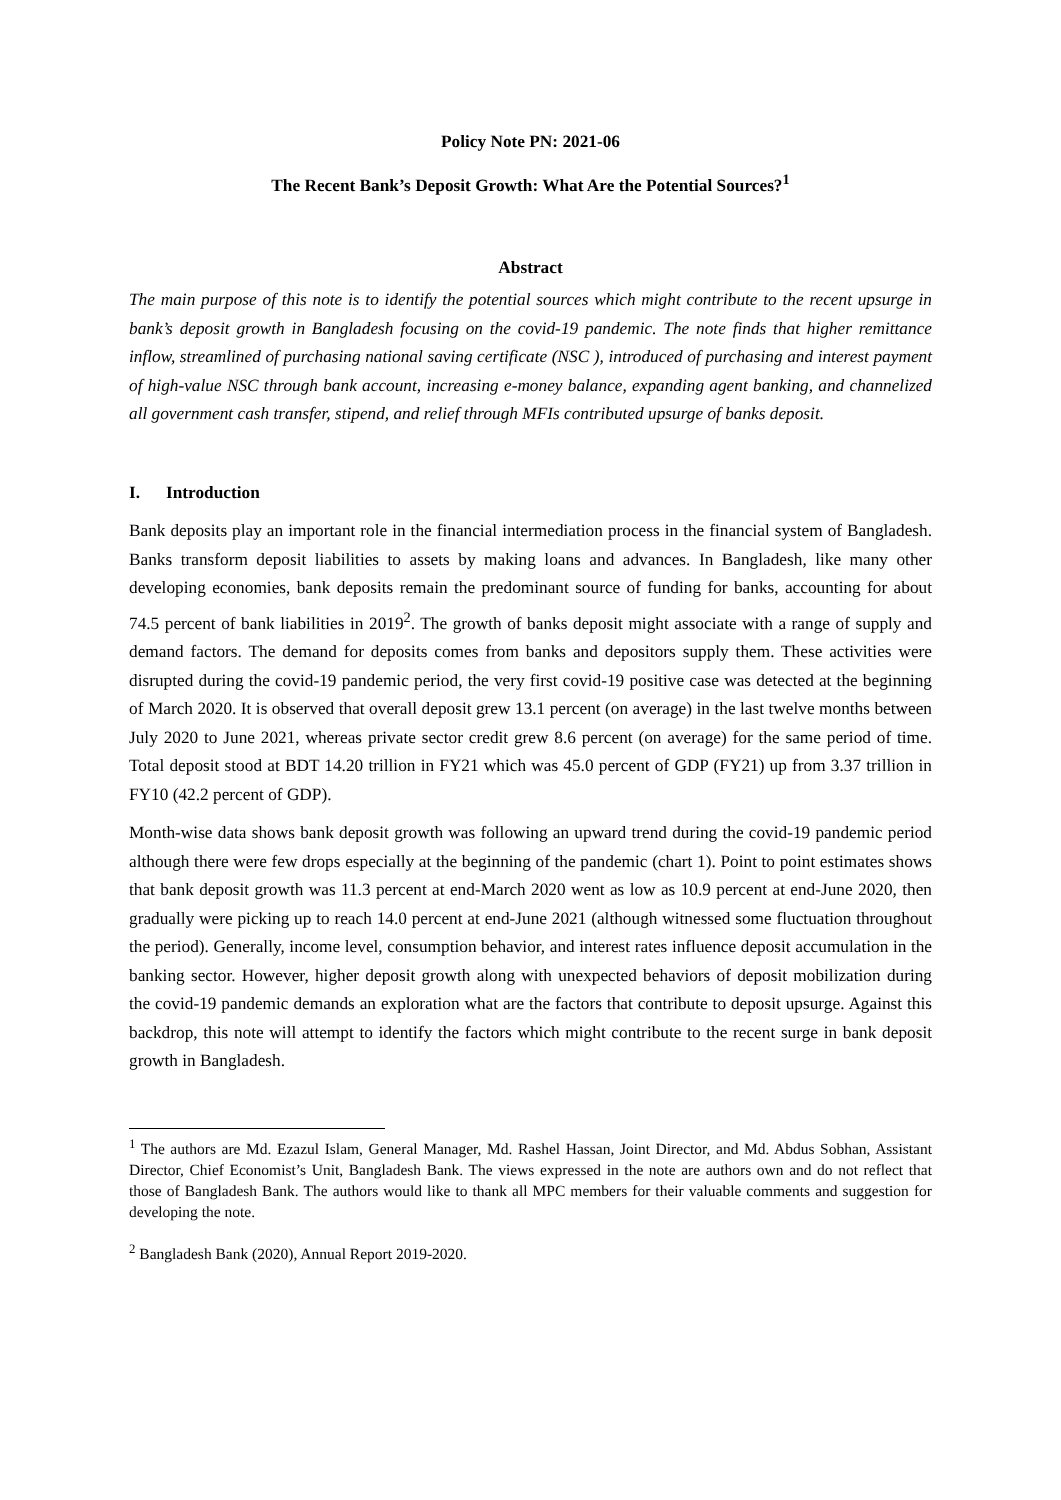Policy Note PN: 2021-06
The Recent Bank’s Deposit Growth: What Are the Potential Sources?<sup>1</sup>
Abstract
The main purpose of this note is to identify the potential sources which might contribute to the recent upsurge in bank’s deposit growth in Bangladesh focusing on the covid-19 pandemic. The note finds that higher remittance inflow, streamlined of purchasing national saving certificate (NSC ), introduced of purchasing and interest payment of high-value NSC through bank account, increasing e-money balance, expanding agent banking, and channelized all government cash transfer, stipend, and relief through MFIs contributed upsurge of banks deposit.
I. Introduction
Bank deposits play an important role in the financial intermediation process in the financial system of Bangladesh. Banks transform deposit liabilities to assets by making loans and advances. In Bangladesh, like many other developing economies, bank deposits remain the predominant source of funding for banks, accounting for about 74.5 percent of bank liabilities in 2019<sup>2</sup>. The growth of banks deposit might associate with a range of supply and demand factors. The demand for deposits comes from banks and depositors supply them. These activities were disrupted during the covid-19 pandemic period, the very first covid-19 positive case was detected at the beginning of March 2020. It is observed that overall deposit grew 13.1 percent (on average) in the last twelve months between July 2020 to June 2021, whereas private sector credit grew 8.6 percent (on average) for the same period of time. Total deposit stood at BDT 14.20 trillion in FY21 which was 45.0 percent of GDP (FY21) up from 3.37 trillion in FY10 (42.2 percent of GDP).
Month-wise data shows bank deposit growth was following an upward trend during the covid-19 pandemic period although there were few drops especially at the beginning of the pandemic (chart 1). Point to point estimates shows that bank deposit growth was 11.3 percent at end-March 2020 went as low as 10.9 percent at end-June 2020, then gradually were picking up to reach 14.0 percent at end-June 2021 (although witnessed some fluctuation throughout the period). Generally, income level, consumption behavior, and interest rates influence deposit accumulation in the banking sector. However, higher deposit growth along with unexpected behaviors of deposit mobilization during the covid-19 pandemic demands an exploration what are the factors that contribute to deposit upsurge. Against this backdrop, this note will attempt to identify the factors which might contribute to the recent surge in bank deposit growth in Bangladesh.
<sup>1</sup> The authors are Md. Ezazul Islam, General Manager, Md. Rashel Hassan, Joint Director, and Md. Abdus Sobhan, Assistant Director, Chief Economist’s Unit, Bangladesh Bank. The views expressed in the note are authors own and do not reflect that those of Bangladesh Bank. The authors would like to thank all MPC members for their valuable comments and suggestion for developing the note.
<sup>2</sup> Bangladesh Bank (2020), Annual Report 2019-2020.